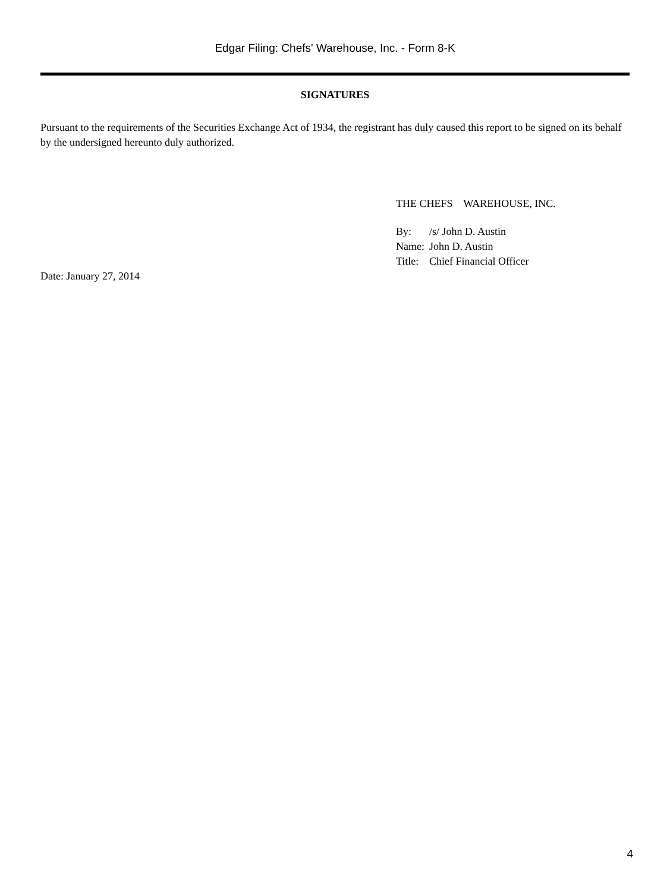Edgar Filing: Chefs' Warehouse, Inc. - Form 8-K
SIGNATURES
Pursuant to the requirements of the Securities Exchange Act of 1934, the registrant has duly caused this report to be signed on its behalf by the undersigned hereunto duly authorized.
THE CHEFS WAREHOUSE, INC.
| By: | /s/ John D. Austin |
| Name: | John D. Austin |
| Title: | Chief Financial Officer |
Date: January 27, 2014
4